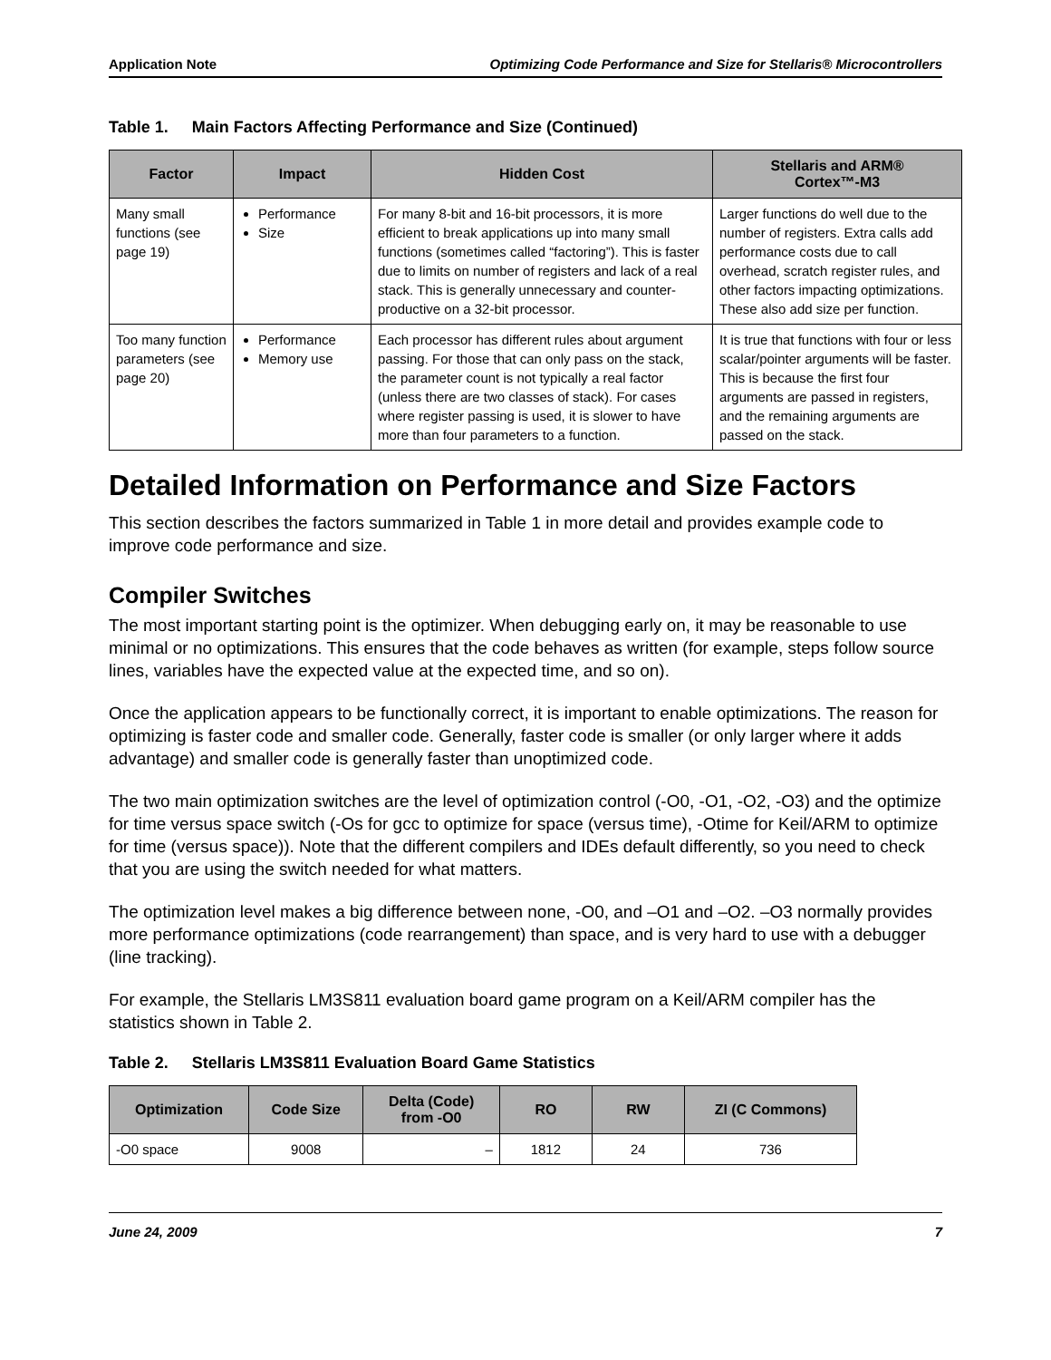Application Note Optimizing Code Performance and Size for Stellaris® Microcontrollers
Table 1. Main Factors Affecting Performance and Size (Continued)
| Factor | Impact | Hidden Cost | Stellaris and ARM® Cortex™-M3 |
| --- | --- | --- | --- |
| Many small functions (see page 19) | Performance Size | For many 8-bit and 16-bit processors, it is more efficient to break applications up into many small functions (sometimes called “factoring”). This is faster due to limits on number of registers and lack of a real stack. This is generally unnecessary and counter-productive on a 32-bit processor. | Larger functions do well due to the number of registers. Extra calls add performance costs due to call overhead, scratch register rules, and other factors impacting optimizations. These also add size per function. |
| Too many function parameters (see page 20) | Performance Memory use | Each processor has different rules about argument passing. For those that can only pass on the stack, the parameter count is not typically a real factor (unless there are two classes of stack). For cases where register passing is used, it is slower to have more than four parameters to a function. | It is true that functions with four or less scalar/pointer arguments will be faster. This is because the first four arguments are passed in registers, and the remaining arguments are passed on the stack. |
Detailed Information on Performance and Size Factors
This section describes the factors summarized in Table 1 in more detail and provides example code to improve code performance and size.
Compiler Switches
The most important starting point is the optimizer. When debugging early on, it may be reasonable to use minimal or no optimizations. This ensures that the code behaves as written (for example, steps follow source lines, variables have the expected value at the expected time, and so on).
Once the application appears to be functionally correct, it is important to enable optimizations. The reason for optimizing is faster code and smaller code. Generally, faster code is smaller (or only larger where it adds advantage) and smaller code is generally faster than unoptimized code.
The two main optimization switches are the level of optimization control (-O0, -O1, -O2, -O3) and the optimize for time versus space switch (-Os for gcc to optimize for space (versus time), -Otime for Keil/ARM to optimize for time (versus space)). Note that the different compilers and IDEs default differently, so you need to check that you are using the switch needed for what matters.
The optimization level makes a big difference between none, -O0, and –O1 and –O2. –O3 normally provides more performance optimizations (code rearrangement) than space, and is very hard to use with a debugger (line tracking).
For example, the Stellaris LM3S811 evaluation board game program on a Keil/ARM compiler has the statistics shown in Table 2.
Table 2. Stellaris LM3S811 Evaluation Board Game Statistics
| Optimization | Code Size | Delta (Code) from -O0 | RO | RW | ZI (C Commons) |
| --- | --- | --- | --- | --- | --- |
| -O0 space | 9008 | – | 1812 | 24 | 736 |
June 24, 2009 7